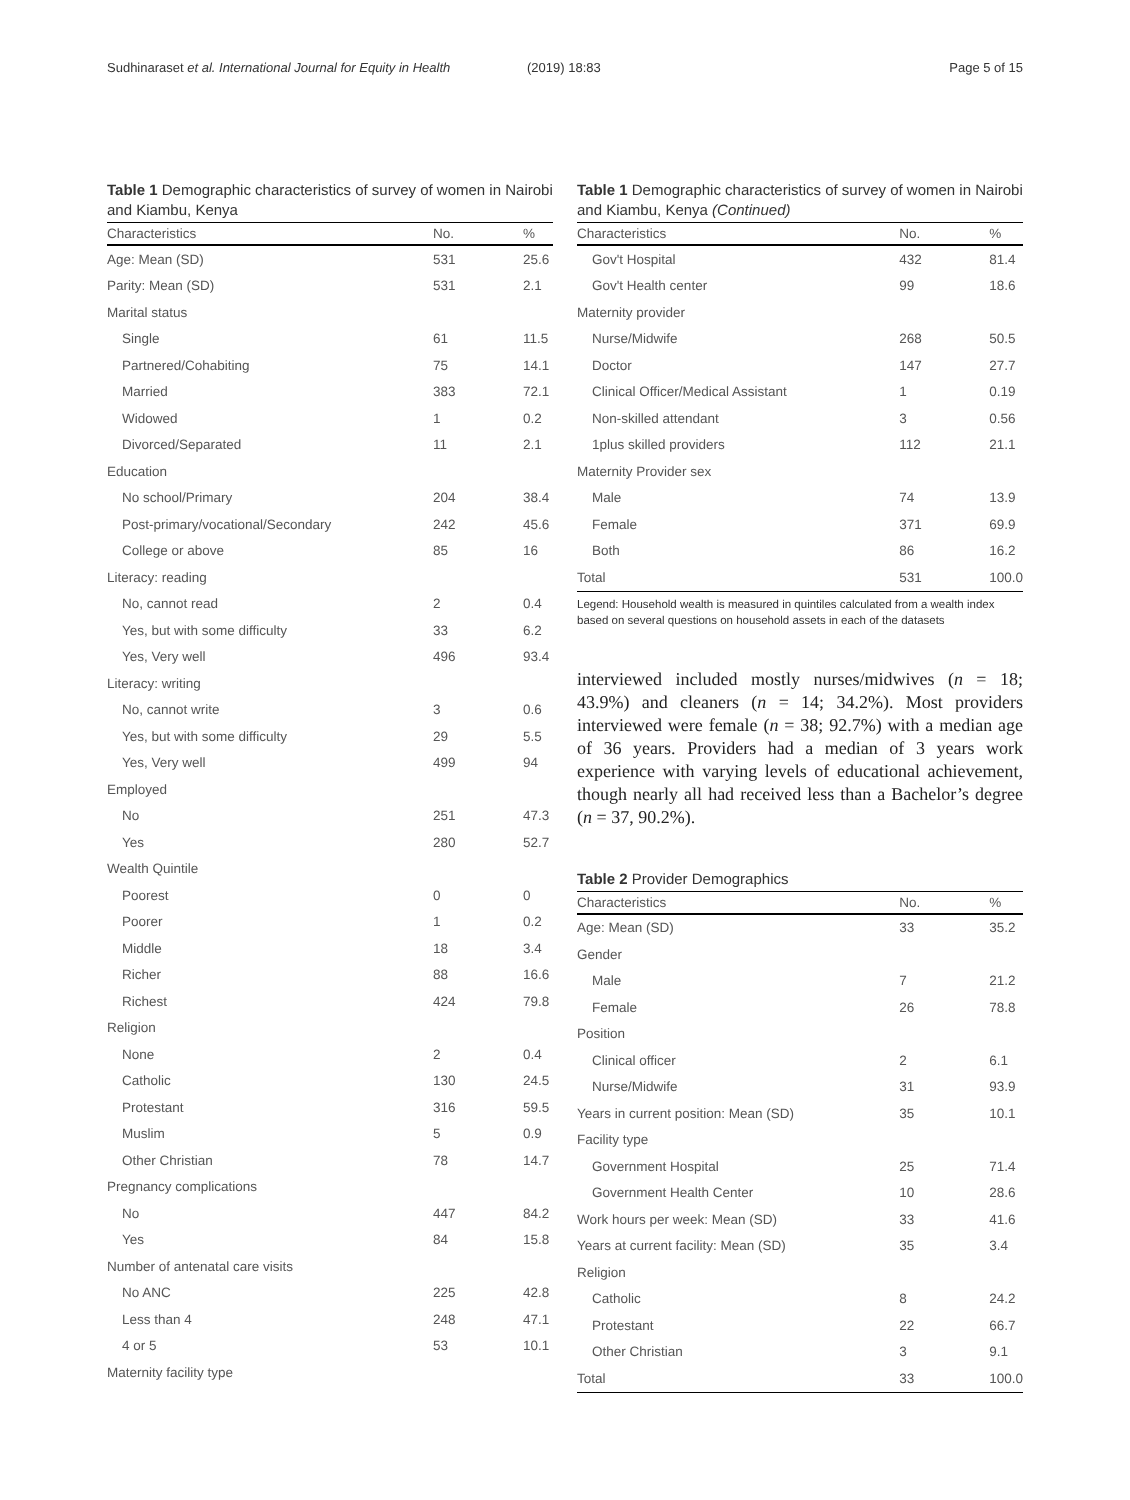Sudhinaraset et al. International Journal for Equity in Health
(2019) 18:83 Page 5 of 15
Table 1 Demographic characteristics of survey of women in Nairobi and Kiambu, Kenya
| Characteristics | No. | % |
| --- | --- | --- |
| Age: Mean (SD) | 531 | 25.6 |
| Parity: Mean (SD) | 531 | 2.1 |
| Marital status | | |
| Single | 61 | 11.5 |
| Partnered/Cohabiting | 75 | 14.1 |
| Married | 383 | 72.1 |
| Widowed | 1 | 0.2 |
| Divorced/Separated | 11 | 2.1 |
| Education | | |
| No school/Primary | 204 | 38.4 |
| Post-primary/vocational/Secondary | 242 | 45.6 |
| College or above | 85 | 16 |
| Literacy: reading | | |
| No, cannot read | 2 | 0.4 |
| Yes, but with some difficulty | 33 | 6.2 |
| Yes, Very well | 496 | 93.4 |
| Literacy: writing | | |
| No, cannot write | 3 | 0.6 |
| Yes, but with some difficulty | 29 | 5.5 |
| Yes, Very well | 499 | 94 |
| Employed | | |
| No | 251 | 47.3 |
| Yes | 280 | 52.7 |
| Wealth Quintile | | |
| Poorest | 0 | 0 |
| Poorer | 1 | 0.2 |
| Middle | 18 | 3.4 |
| Richer | 88 | 16.6 |
| Richest | 424 | 79.8 |
| Religion | | |
| None | 2 | 0.4 |
| Catholic | 130 | 24.5 |
| Protestant | 316 | 59.5 |
| Muslim | 5 | 0.9 |
| Other Christian | 78 | 14.7 |
| Pregnancy complications | | |
| No | 447 | 84.2 |
| Yes | 84 | 15.8 |
| Number of antenatal care visits | | |
| No ANC | 225 | 42.8 |
| Less than 4 | 248 | 47.1 |
| 4 or 5 | 53 | 10.1 |
| Maternity facility type | | |
Table 1 Demographic characteristics of survey of women in Nairobi and Kiambu, Kenya (Continued)
| Characteristics | No. | % |
| --- | --- | --- |
| Gov't Hospital | 432 | 81.4 |
| Gov't Health center | 99 | 18.6 |
| Maternity provider | | |
| Nurse/Midwife | 268 | 50.5 |
| Doctor | 147 | 27.7 |
| Clinical Officer/Medical Assistant | 1 | 0.19 |
| Non-skilled attendant | 3 | 0.56 |
| 1plus skilled providers | 112 | 21.1 |
| Maternity Provider sex | | |
| Male | 74 | 13.9 |
| Female | 371 | 69.9 |
| Both | 86 | 16.2 |
| Total | 531 | 100.0 |
Legend: Household wealth is measured in quintiles calculated from a wealth index based on several questions on household assets in each of the datasets
interviewed included mostly nurses/midwives (n = 18; 43.9%) and cleaners (n = 14; 34.2%). Most providers interviewed were female (n = 38; 92.7%) with a median age of 36 years. Providers had a median of 3 years work experience with varying levels of educational achievement, though nearly all had received less than a Bachelor’s degree (n = 37, 90.2%).
Table 2 Provider Demographics
| Characteristics | No. | % |
| --- | --- | --- |
| Age: Mean (SD) | 33 | 35.2 |
| Gender | | |
| Male | 7 | 21.2 |
| Female | 26 | 78.8 |
| Position | | |
| Clinical officer | 2 | 6.1 |
| Nurse/Midwife | 31 | 93.9 |
| Years in current position: Mean (SD) | 35 | 10.1 |
| Facility type | | |
| Government Hospital | 25 | 71.4 |
| Government Health Center | 10 | 28.6 |
| Work hours per week: Mean (SD) | 33 | 41.6 |
| Years at current facility: Mean (SD) | 35 | 3.4 |
| Religion | | |
| Catholic | 8 | 24.2 |
| Protestant | 22 | 66.7 |
| Other Christian | 3 | 9.1 |
| Total | 33 | 100.0 |